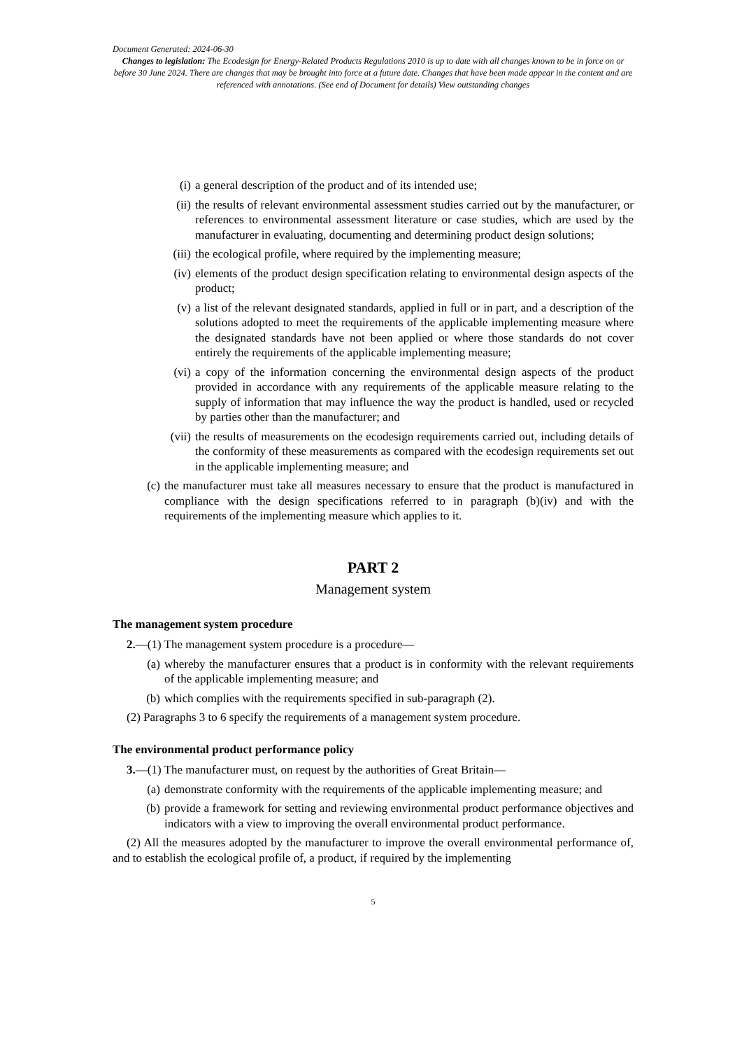Document Generated: 2024-06-30
Changes to legislation: The Ecodesign for Energy-Related Products Regulations 2010 is up to date with all changes known to be in force on or before 30 June 2024. There are changes that may be brought into force at a future date. Changes that have been made appear in the content and are referenced with annotations. (See end of Document for details) View outstanding changes
(i) a general description of the product and of its intended use;
(ii) the results of relevant environmental assessment studies carried out by the manufacturer, or references to environmental assessment literature or case studies, which are used by the manufacturer in evaluating, documenting and determining product design solutions;
(iii) the ecological profile, where required by the implementing measure;
(iv) elements of the product design specification relating to environmental design aspects of the product;
(v) a list of the relevant designated standards, applied in full or in part, and a description of the solutions adopted to meet the requirements of the applicable implementing measure where the designated standards have not been applied or where those standards do not cover entirely the requirements of the applicable implementing measure;
(vi) a copy of the information concerning the environmental design aspects of the product provided in accordance with any requirements of the applicable measure relating to the supply of information that may influence the way the product is handled, used or recycled by parties other than the manufacturer; and
(vii) the results of measurements on the ecodesign requirements carried out, including details of the conformity of these measurements as compared with the ecodesign requirements set out in the applicable implementing measure; and
(c) the manufacturer must take all measures necessary to ensure that the product is manufactured in compliance with the design specifications referred to in paragraph (b)(iv) and with the requirements of the implementing measure which applies to it.
PART 2
Management system
The management system procedure
2.—(1) The management system procedure is a procedure—
(a) whereby the manufacturer ensures that a product is in conformity with the relevant requirements of the applicable implementing measure; and
(b) which complies with the requirements specified in sub-paragraph (2).
(2) Paragraphs 3 to 6 specify the requirements of a management system procedure.
The environmental product performance policy
3.—(1) The manufacturer must, on request by the authorities of Great Britain—
(a) demonstrate conformity with the requirements of the applicable implementing measure; and
(b) provide a framework for setting and reviewing environmental product performance objectives and indicators with a view to improving the overall environmental product performance.
(2) All the measures adopted by the manufacturer to improve the overall environmental performance of, and to establish the ecological profile of, a product, if required by the implementing
5